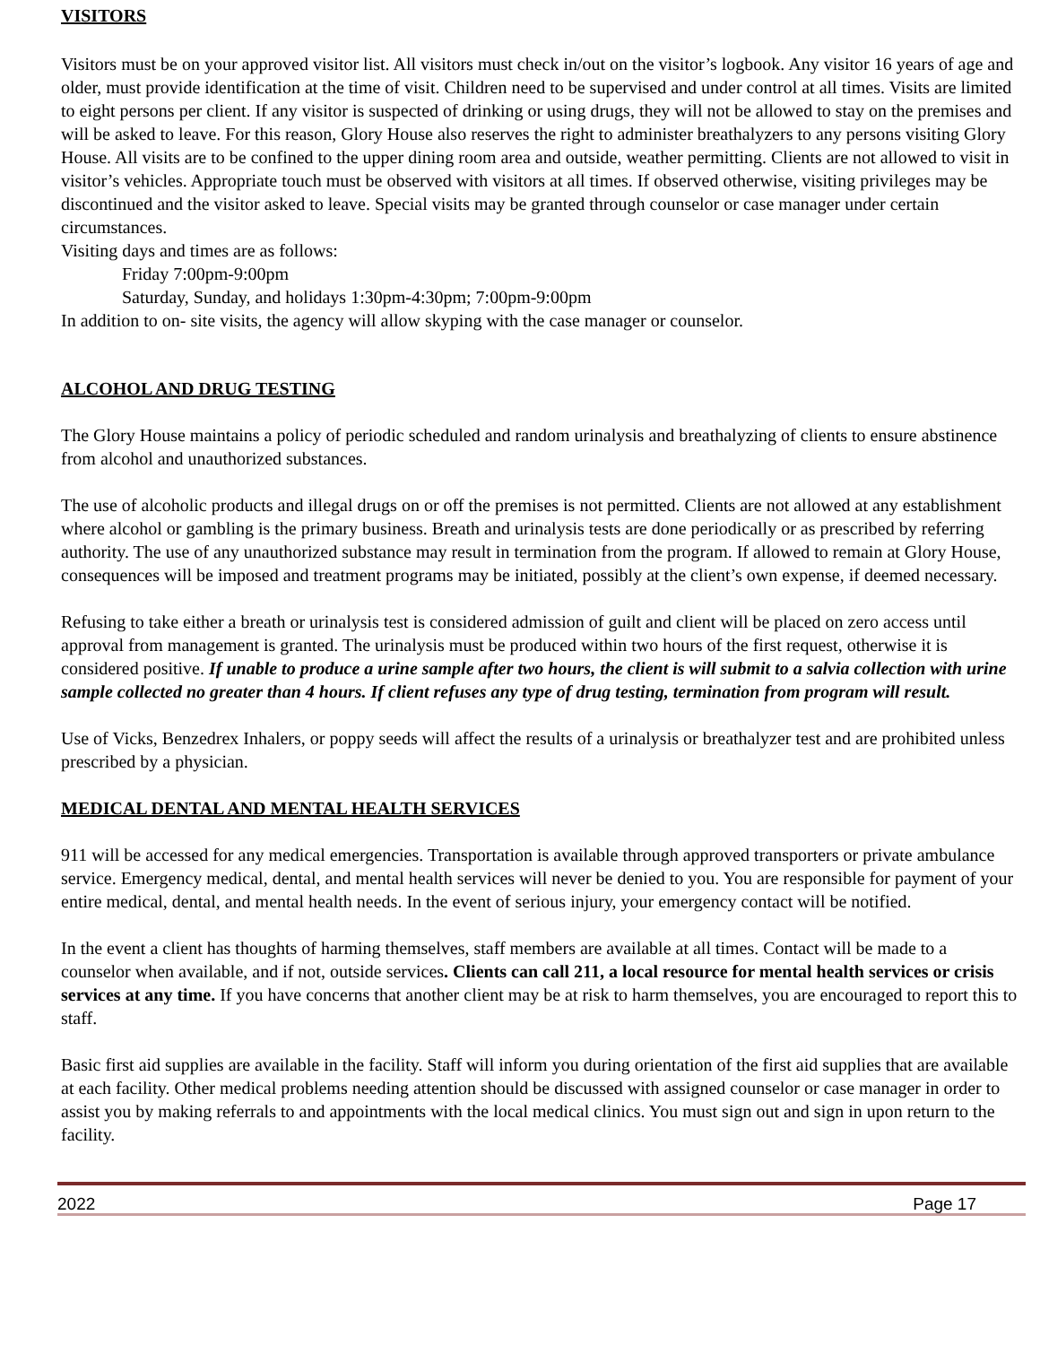VISITORS
Visitors must be on your approved visitor list. All visitors must check in/out on the visitor’s logbook. Any visitor 16 years of age and older, must provide identification at the time of visit. Children need to be supervised and under control at all times. Visits are limited to eight persons per client. If any visitor is suspected of drinking or using drugs, they will not be allowed to stay on the premises and will be asked to leave. For this reason, Glory House also reserves the right to administer breathalyzers to any persons visiting Glory House. All visits are to be confined to the upper dining room area and outside, weather permitting. Clients are not allowed to visit in visitor’s vehicles. Appropriate touch must be observed with visitors at all times. If observed otherwise, visiting privileges may be discontinued and the visitor asked to leave. Special visits may be granted through counselor or case manager under certain circumstances.
Visiting days and times are as follows:
Friday 7:00pm-9:00pm
Saturday, Sunday, and holidays 1:30pm-4:30pm; 7:00pm-9:00pm
In addition to on- site visits, the agency will allow skyping with the case manager or counselor.
ALCOHOL AND DRUG TESTING
The Glory House maintains a policy of periodic scheduled and random urinalysis and breathalyzing of clients to ensure abstinence from alcohol and unauthorized substances.
The use of alcoholic products and illegal drugs on or off the premises is not permitted. Clients are not allowed at any establishment where alcohol or gambling is the primary business. Breath and urinalysis tests are done periodically or as prescribed by referring authority. The use of any unauthorized substance may result in termination from the program. If allowed to remain at Glory House, consequences will be imposed and treatment programs may be initiated, possibly at the client’s own expense, if deemed necessary.
Refusing to take either a breath or urinalysis test is considered admission of guilt and client will be placed on zero access until approval from management is granted. The urinalysis must be produced within two hours of the first request, otherwise it is considered positive. If unable to produce a urine sample after two hours, the client is will submit to a salvia collection with urine sample collected no greater than 4 hours. If client refuses any type of drug testing, termination from program will result.
Use of Vicks, Benzedrex Inhalers, or poppy seeds will affect the results of a urinalysis or breathalyzer test and are prohibited unless prescribed by a physician.
MEDICAL DENTAL AND MENTAL HEALTH SERVICES
911 will be accessed for any medical emergencies. Transportation is available through approved transporters or private ambulance service. Emergency medical, dental, and mental health services will never be denied to you. You are responsible for payment of your entire medical, dental, and mental health needs. In the event of serious injury, your emergency contact will be notified.
In the event a client has thoughts of harming themselves, staff members are available at all times. Contact will be made to a counselor when available, and if not, outside services. Clients can call 211, a local resource for mental health services or crisis services at any time. If you have concerns that another client may be at risk to harm themselves, you are encouraged to report this to staff.
Basic first aid supplies are available in the facility. Staff will inform you during orientation of the first aid supplies that are available at each facility. Other medical problems needing attention should be discussed with assigned counselor or case manager in order to assist you by making referrals to and appointments with the local medical clinics. You must sign out and sign in upon return to the facility.
2022 Page 17